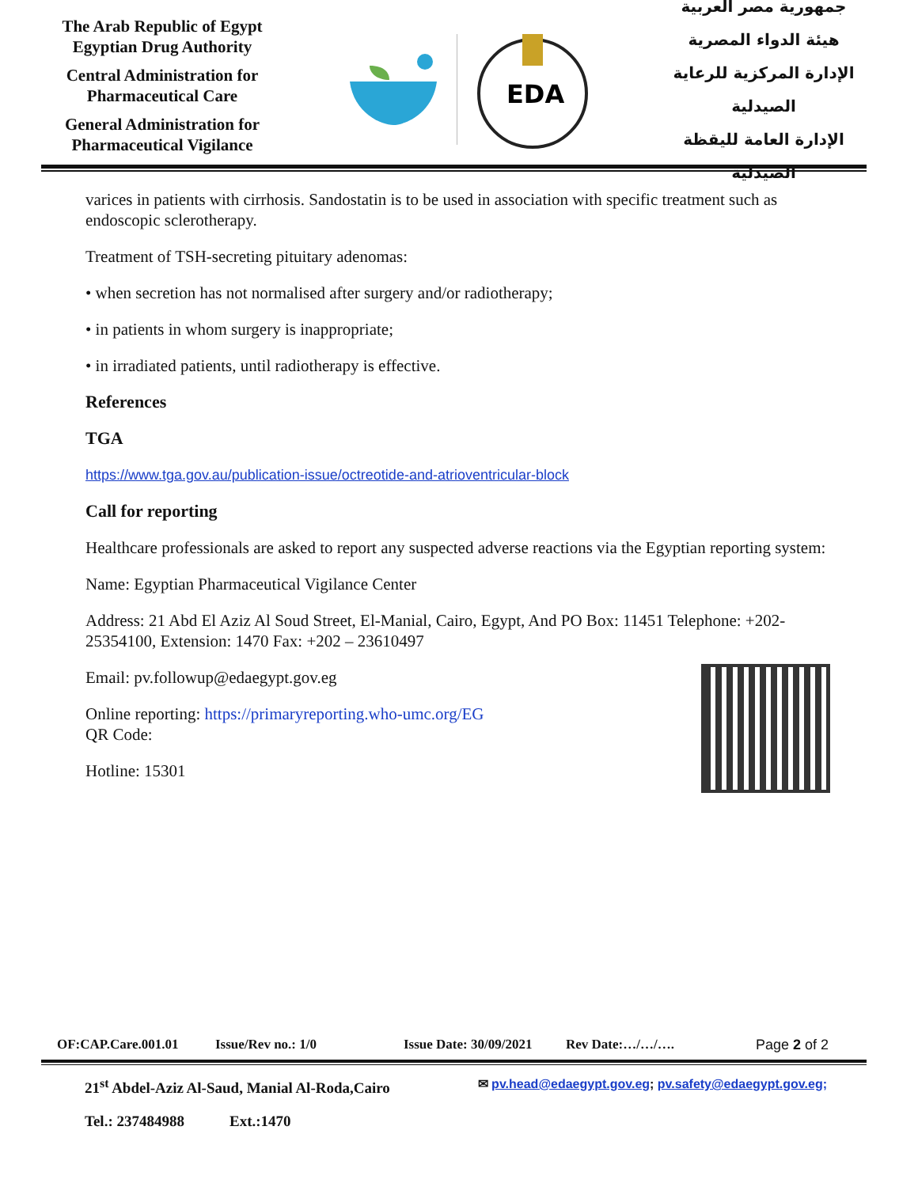The Arab Republic of Egypt
Egyptian Drug Authority
Central Administration for
Pharmaceutical Care
General Administration for
Pharmaceutical Vigilance
EDA
جمهورية مصر العربية
هيئة الدواء المصرية
الإدارة المركزية للرعاية الصيدلية
الإدارة العامة لليقظة الصيدلية
varices in patients with cirrhosis. Sandostatin is to be used in association with specific treatment such as endoscopic sclerotherapy.
Treatment of TSH-secreting pituitary adenomas:
• when secretion has not normalised after surgery and/or radiotherapy;
• in patients in whom surgery is inappropriate;
• in irradiated patients, until radiotherapy is effective.
References
TGA
https://www.tga.gov.au/publication-issue/octreotide-and-atrioventricular-block
Call for reporting
Healthcare professionals are asked to report any suspected adverse reactions via the Egyptian reporting system:
Name: Egyptian Pharmaceutical Vigilance Center
Address: 21 Abd El Aziz Al Soud Street, El-Manial, Cairo, Egypt, And PO Box: 11451 Telephone: +202- 25354100, Extension: 1470 Fax: +202 – 23610497
Email: pv.followup@edaegypt.gov.eg
Online reporting: https://primaryreporting.who-umc.org/EG
QR Code:
Hotline: 15301
OF:CAP.Care.001.01 Issue/Rev no.: 1/0 Issue Date: 30/09/2021 Rev Date:…/…/…. Page 2 of 2
21<sup>st</sup> Abdel-Aziz Al-Saud, Manial Al-Roda,Cairo ✉ pv.head@edaegypt.gov.eg; pv.safety@edaegypt.gov.eg;
Tel.: 237484988 Ext.:1470